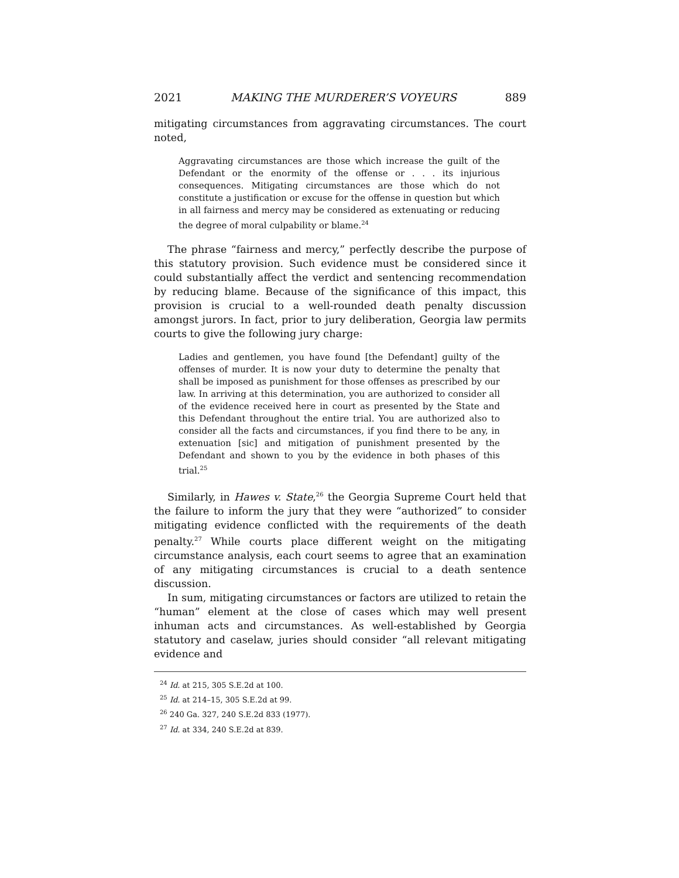2021 MAKING THE MURDERER’S VOYEURS 889
mitigating circumstances from aggravating circumstances. The court noted,
Aggravating circumstances are those which increase the guilt of the Defendant or the enormity of the offense or . . . its injurious consequences. Mitigating circumstances are those which do not constitute a justification or excuse for the offense in question but which in all fairness and mercy may be considered as extenuating or reducing the degree of moral culpability or blame.<sup>24</sup>
The phrase “fairness and mercy,” perfectly describe the purpose of this statutory provision. Such evidence must be considered since it could substantially affect the verdict and sentencing recommendation by reducing blame. Because of the significance of this impact, this provision is crucial to a well-rounded death penalty discussion amongst jurors. In fact, prior to jury deliberation, Georgia law permits courts to give the following jury charge:
Ladies and gentlemen, you have found [the Defendant] guilty of the offenses of murder. It is now your duty to determine the penalty that shall be imposed as punishment for those offenses as prescribed by our law. In arriving at this determination, you are authorized to consider all of the evidence received here in court as presented by the State and this Defendant throughout the entire trial. You are authorized also to consider all the facts and circumstances, if you find there to be any, in extenuation [sic] and mitigation of punishment presented by the Defendant and shown to you by the evidence in both phases of this trial.<sup>25</sup>
Similarly, in Hawes v. State,<sup>26</sup> the Georgia Supreme Court held that the failure to inform the jury that they were “authorized” to consider mitigating evidence conflicted with the requirements of the death penalty.<sup>27</sup> While courts place different weight on the mitigating circumstance analysis, each court seems to agree that an examination of any mitigating circumstances is crucial to a death sentence discussion.
In sum, mitigating circumstances or factors are utilized to retain the “human” element at the close of cases which may well present inhuman acts and circumstances. As well-established by Georgia statutory and caselaw, juries should consider “all relevant mitigating evidence and
<sup>24</sup> Id. at 215, 305 S.E.2d at 100.
<sup>25</sup> Id. at 214–15, 305 S.E.2d at 99.
<sup>26</sup> 240 Ga. 327, 240 S.E.2d 833 (1977).
<sup>27</sup> Id. at 334, 240 S.E.2d at 839.